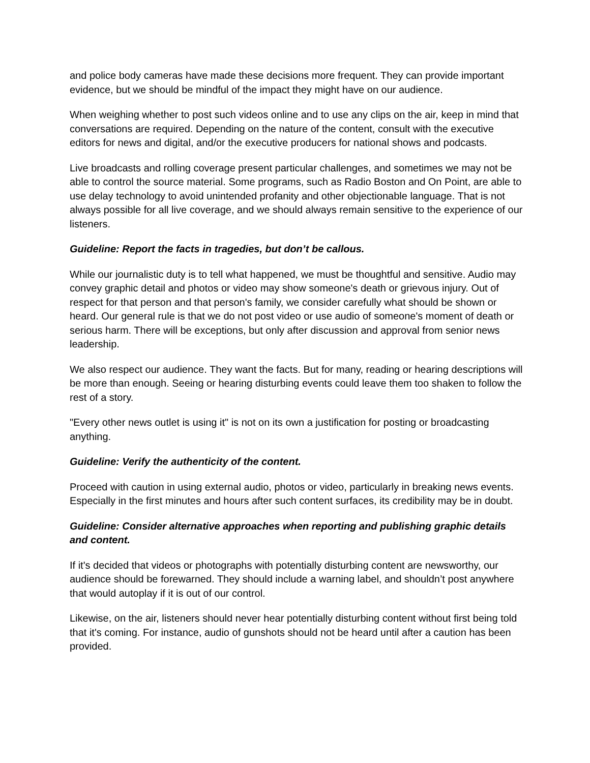and police body cameras have made these decisions more frequent. They can provide important evidence, but we should be mindful of the impact they might have on our audience.
When weighing whether to post such videos online and to use any clips on the air, keep in mind that conversations are required. Depending on the nature of the content, consult with the executive editors for news and digital, and/or the executive producers for national shows and podcasts.
Live broadcasts and rolling coverage present particular challenges, and sometimes we may not be able to control the source material. Some programs, such as Radio Boston and On Point, are able to use delay technology to avoid unintended profanity and other objectionable language. That is not always possible for all live coverage, and we should always remain sensitive to the experience of our listeners.
Guideline: Report the facts in tragedies, but don’t be callous.
While our journalistic duty is to tell what happened, we must be thoughtful and sensitive. Audio may convey graphic detail and photos or video may show someone's death or grievous injury. Out of respect for that person and that person's family, we consider carefully what should be shown or heard. Our general rule is that we do not post video or use audio of someone's moment of death or serious harm. There will be exceptions, but only after discussion and approval from senior news leadership.
We also respect our audience. They want the facts. But for many, reading or hearing descriptions will be more than enough. Seeing or hearing disturbing events could leave them too shaken to follow the rest of a story.
"Every other news outlet is using it" is not on its own a justification for posting or broadcasting anything.
Guideline: Verify the authenticity of the content.
Proceed with caution in using external audio, photos or video, particularly in breaking news events. Especially in the first minutes and hours after such content surfaces, its credibility may be in doubt.
Guideline: Consider alternative approaches when reporting and publishing graphic details and content.
If it's decided that videos or photographs with potentially disturbing content are newsworthy, our audience should be forewarned. They should include a warning label, and shouldn’t post anywhere that would autoplay if it is out of our control.
Likewise, on the air, listeners should never hear potentially disturbing content without first being told that it's coming. For instance, audio of gunshots should not be heard until after a caution has been provided.